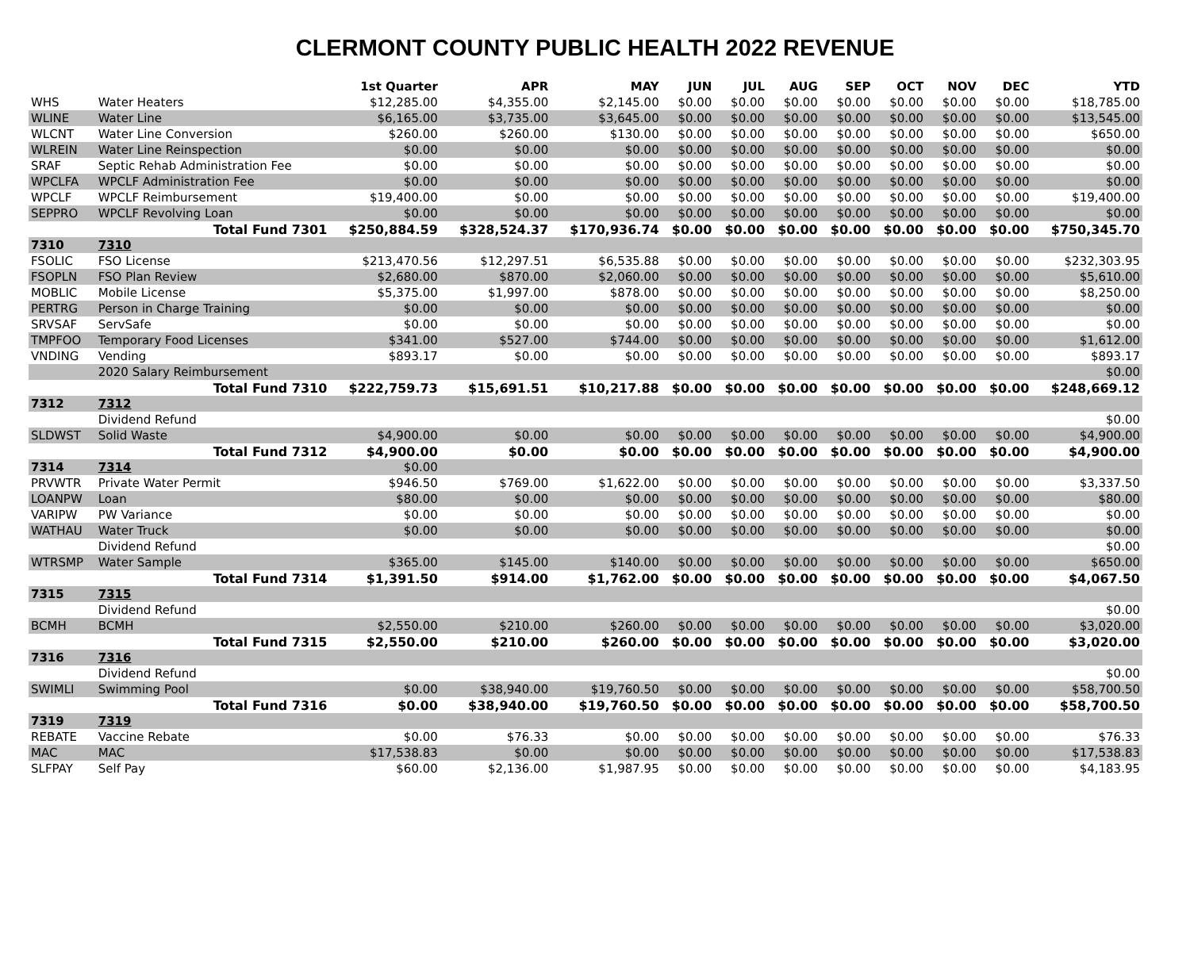CLERMONT COUNTY PUBLIC HEALTH 2022 REVENUE
| | | 1st Quarter | APR | MAY | JUN | JUL | AUG | SEP | OCT | NOV | DEC | YTD |
| --- | --- | --- | --- | --- | --- | --- | --- | --- | --- | --- | --- | --- |
| WHS | Water Heaters | $12,285.00 | $4,355.00 | $2,145.00 | $0.00 | $0.00 | $0.00 | $0.00 | $0.00 | $0.00 | $0.00 | $18,785.00 |
| WLINE | Water Line | $6,165.00 | $3,735.00 | $3,645.00 | $0.00 | $0.00 | $0.00 | $0.00 | $0.00 | $0.00 | $0.00 | $13,545.00 |
| WLCNT | Water Line Conversion | $260.00 | $260.00 | $130.00 | $0.00 | $0.00 | $0.00 | $0.00 | $0.00 | $0.00 | $0.00 | $650.00 |
| WLREIN | Water Line Reinspection | $0.00 | $0.00 | $0.00 | $0.00 | $0.00 | $0.00 | $0.00 | $0.00 | $0.00 | $0.00 | $0.00 |
| SRAF | Septic Rehab Administration Fee | $0.00 | $0.00 | $0.00 | $0.00 | $0.00 | $0.00 | $0.00 | $0.00 | $0.00 | $0.00 | $0.00 |
| WPCLFA | WPCLF Administration Fee | $0.00 | $0.00 | $0.00 | $0.00 | $0.00 | $0.00 | $0.00 | $0.00 | $0.00 | $0.00 | $0.00 |
| WPCLF | WPCLF Reimbursement | $19,400.00 | $0.00 | $0.00 | $0.00 | $0.00 | $0.00 | $0.00 | $0.00 | $0.00 | $0.00 | $19,400.00 |
| SEPPRO | WPCLF Revolving Loan | $0.00 | $0.00 | $0.00 | $0.00 | $0.00 | $0.00 | $0.00 | $0.00 | $0.00 | $0.00 | $0.00 |
| | Total Fund 7301 | $250,884.59 | $328,524.37 | $170,936.74 | $0.00 | $0.00 | $0.00 | $0.00 | $0.00 | $0.00 | $0.00 | $750,345.70 |
| 7310 | 7310 | | | | | | | | | | | |
| FSOLIC | FSO License | $213,470.56 | $12,297.51 | $6,535.88 | $0.00 | $0.00 | $0.00 | $0.00 | $0.00 | $0.00 | $0.00 | $232,303.95 |
| FSOPLN | FSO Plan Review | $2,680.00 | $870.00 | $2,060.00 | $0.00 | $0.00 | $0.00 | $0.00 | $0.00 | $0.00 | $0.00 | $5,610.00 |
| MOBLIC | Mobile License | $5,375.00 | $1,997.00 | $878.00 | $0.00 | $0.00 | $0.00 | $0.00 | $0.00 | $0.00 | $0.00 | $8,250.00 |
| PERTRG | Person in Charge Training | $0.00 | $0.00 | $0.00 | $0.00 | $0.00 | $0.00 | $0.00 | $0.00 | $0.00 | $0.00 | $0.00 |
| SRVSAF | ServSafe | $0.00 | $0.00 | $0.00 | $0.00 | $0.00 | $0.00 | $0.00 | $0.00 | $0.00 | $0.00 | $0.00 |
| TMPFOO | Temporary Food Licenses | $341.00 | $527.00 | $744.00 | $0.00 | $0.00 | $0.00 | $0.00 | $0.00 | $0.00 | $0.00 | $1,612.00 |
| VNDING | Vending | $893.17 | $0.00 | $0.00 | $0.00 | $0.00 | $0.00 | $0.00 | $0.00 | $0.00 | $0.00 | $893.17 |
| | 2020 Salary Reimbursement | | | | | | | | | | | $0.00 |
| | Total Fund 7310 | $222,759.73 | $15,691.51 | $10,217.88 | $0.00 | $0.00 | $0.00 | $0.00 | $0.00 | $0.00 | $0.00 | $248,669.12 |
| 7312 | 7312 | | | | | | | | | | | |
| | Dividend Refund | | | | | | | | | | | $0.00 |
| SLDWST | Solid Waste | $4,900.00 | $0.00 | $0.00 | $0.00 | $0.00 | $0.00 | $0.00 | $0.00 | $0.00 | $0.00 | $4,900.00 |
| | Total Fund 7312 | $4,900.00 | $0.00 | $0.00 | $0.00 | $0.00 | $0.00 | $0.00 | $0.00 | $0.00 | $0.00 | $4,900.00 |
| 7314 | 7314 | $0.00 | | | | | | | | | | |
| PRVWTR | Private Water Permit | $946.50 | $769.00 | $1,622.00 | $0.00 | $0.00 | $0.00 | $0.00 | $0.00 | $0.00 | $0.00 | $3,337.50 |
| LOANPW | Loan | $80.00 | $0.00 | $0.00 | $0.00 | $0.00 | $0.00 | $0.00 | $0.00 | $0.00 | $0.00 | $80.00 |
| VARIPW | PW Variance | $0.00 | $0.00 | $0.00 | $0.00 | $0.00 | $0.00 | $0.00 | $0.00 | $0.00 | $0.00 | $0.00 |
| WATHAU | Water Truck | $0.00 | $0.00 | $0.00 | $0.00 | $0.00 | $0.00 | $0.00 | $0.00 | $0.00 | $0.00 | $0.00 |
| | Dividend Refund | | | | | | | | | | | $0.00 |
| WTRSMP | Water Sample | $365.00 | $145.00 | $140.00 | $0.00 | $0.00 | $0.00 | $0.00 | $0.00 | $0.00 | $0.00 | $650.00 |
| | Total Fund 7314 | $1,391.50 | $914.00 | $1,762.00 | $0.00 | $0.00 | $0.00 | $0.00 | $0.00 | $0.00 | $0.00 | $4,067.50 |
| 7315 | 7315 | | | | | | | | | | | |
| | Dividend Refund | | | | | | | | | | | $0.00 |
| BCMH | BCMH | $2,550.00 | $210.00 | $260.00 | $0.00 | $0.00 | $0.00 | $0.00 | $0.00 | $0.00 | $0.00 | $3,020.00 |
| | Total Fund 7315 | $2,550.00 | $210.00 | $260.00 | $0.00 | $0.00 | $0.00 | $0.00 | $0.00 | $0.00 | $0.00 | $3,020.00 |
| 7316 | 7316 | | | | | | | | | | | |
| | Dividend Refund | | | | | | | | | | | $0.00 |
| SWIMLI | Swimming Pool | $0.00 | $38,940.00 | $19,760.50 | $0.00 | $0.00 | $0.00 | $0.00 | $0.00 | $0.00 | $0.00 | $58,700.50 |
| | Total Fund 7316 | $0.00 | $38,940.00 | $19,760.50 | $0.00 | $0.00 | $0.00 | $0.00 | $0.00 | $0.00 | $0.00 | $58,700.50 |
| 7319 | 7319 | | | | | | | | | | | |
| REBATE | Vaccine Rebate | $0.00 | $76.33 | $0.00 | $0.00 | $0.00 | $0.00 | $0.00 | $0.00 | $0.00 | $0.00 | $76.33 |
| MAC | MAC | $17,538.83 | $0.00 | $0.00 | $0.00 | $0.00 | $0.00 | $0.00 | $0.00 | $0.00 | $0.00 | $17,538.83 |
| SLFPAY | Self Pay | $60.00 | $2,136.00 | $1,987.95 | $0.00 | $0.00 | $0.00 | $0.00 | $0.00 | $0.00 | $0.00 | $4,183.95 |